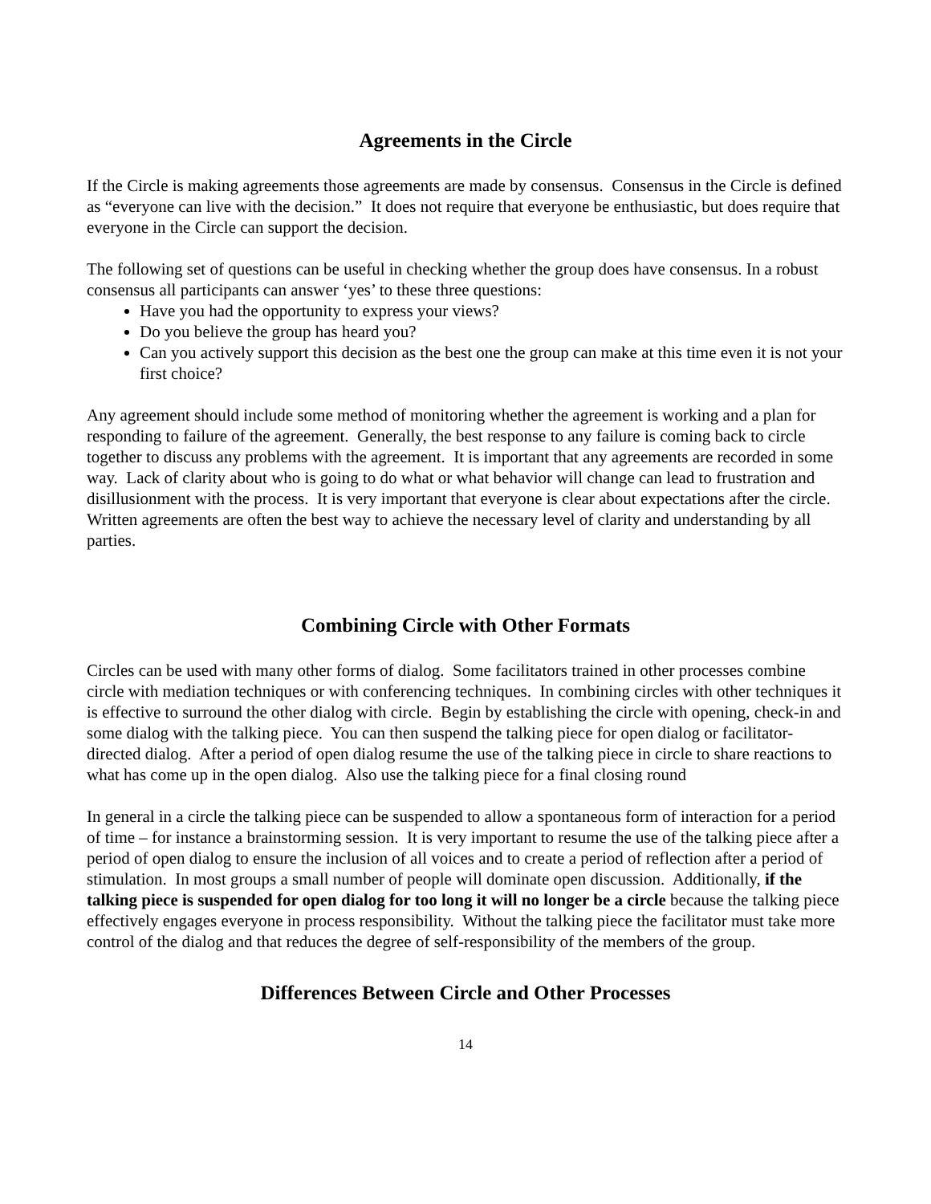Agreements in the Circle
If the Circle is making agreements those agreements are made by consensus. Consensus in the Circle is defined as “everyone can live with the decision.” It does not require that everyone be enthusiastic, but does require that everyone in the Circle can support the decision.
The following set of questions can be useful in checking whether the group does have consensus. In a robust consensus all participants can answer ‘yes’ to these three questions:
Have you had the opportunity to express your views?
Do you believe the group has heard you?
Can you actively support this decision as the best one the group can make at this time even it is not your first choice?
Any agreement should include some method of monitoring whether the agreement is working and a plan for responding to failure of the agreement. Generally, the best response to any failure is coming back to circle together to discuss any problems with the agreement. It is important that any agreements are recorded in some way. Lack of clarity about who is going to do what or what behavior will change can lead to frustration and disillusionment with the process. It is very important that everyone is clear about expectations after the circle. Written agreements are often the best way to achieve the necessary level of clarity and understanding by all parties.
Combining Circle with Other Formats
Circles can be used with many other forms of dialog. Some facilitators trained in other processes combine circle with mediation techniques or with conferencing techniques. In combining circles with other techniques it is effective to surround the other dialog with circle. Begin by establishing the circle with opening, check-in and some dialog with the talking piece. You can then suspend the talking piece for open dialog or facilitator-directed dialog. After a period of open dialog resume the use of the talking piece in circle to share reactions to what has come up in the open dialog. Also use the talking piece for a final closing round
In general in a circle the talking piece can be suspended to allow a spontaneous form of interaction for a period of time – for instance a brainstorming session. It is very important to resume the use of the talking piece after a period of open dialog to ensure the inclusion of all voices and to create a period of reflection after a period of stimulation. In most groups a small number of people will dominate open discussion. Additionally, if the talking piece is suspended for open dialog for too long it will no longer be a circle because the talking piece effectively engages everyone in process responsibility. Without the talking piece the facilitator must take more control of the dialog and that reduces the degree of self-responsibility of the members of the group.
Differences Between Circle and Other Processes
14